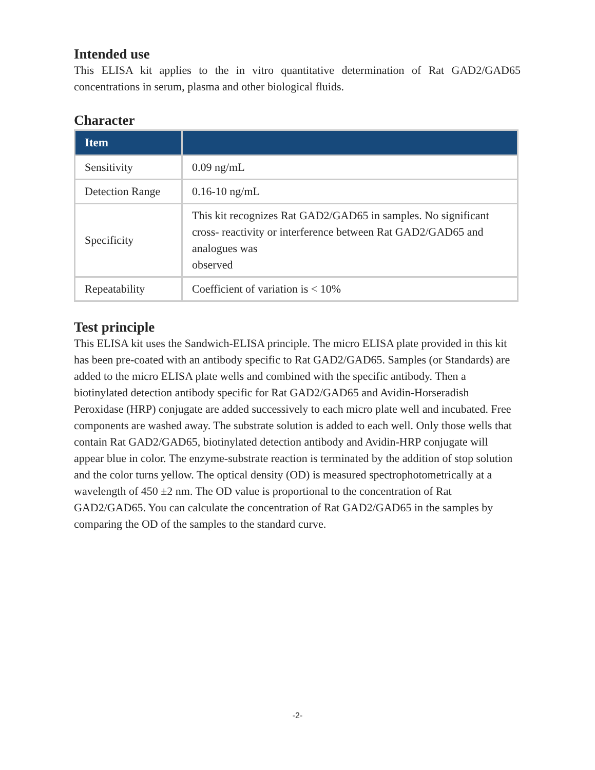Intended use
This ELISA kit applies to the in vitro quantitative determination of Rat GAD2/GAD65 concentrations in serum, plasma and other biological fluids.
Character
| Item | |
| --- | --- |
| Sensitivity | 0.09 ng/mL |
| Detection Range | 0.16-10 ng/mL |
| Specificity | This kit recognizes Rat GAD2/GAD65 in samples. No significant cross- reactivity or interference between Rat GAD2/GAD65 and analogues was observed |
| Repeatability | Coefficient of variation is < 10% |
Test principle
This ELISA kit uses the Sandwich-ELISA principle. The micro ELISA plate provided in this kit has been pre-coated with an antibody specific to Rat GAD2/GAD65. Samples (or Standards) are added to the micro ELISA plate wells and combined with the specific antibody. Then a biotinylated detection antibody specific for Rat GAD2/GAD65 and Avidin-Horseradish Peroxidase (HRP) conjugate are added successively to each micro plate well and incubated. Free components are washed away. The substrate solution is added to each well. Only those wells that contain Rat GAD2/GAD65, biotinylated detection antibody and Avidin-HRP conjugate will appear blue in color. The enzyme-substrate reaction is terminated by the addition of stop solution and the color turns yellow. The optical density (OD) is measured spectrophotometrically at a wavelength of 450 ±2 nm. The OD value is proportional to the concentration of Rat GAD2/GAD65. You can calculate the concentration of Rat GAD2/GAD65 in the samples by comparing the OD of the samples to the standard curve.
-2-